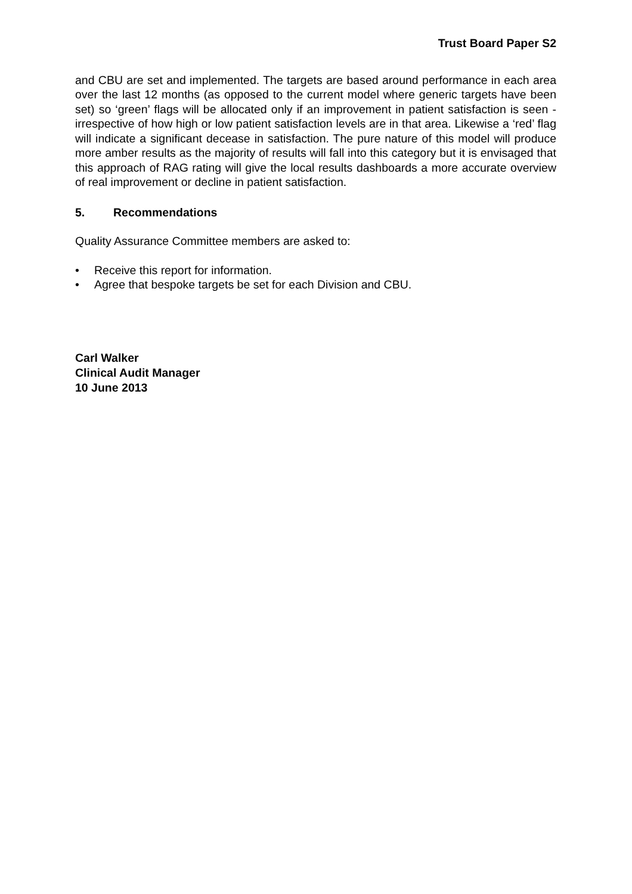Trust Board Paper S2
and CBU are set and implemented. The targets are based around performance in each area over the last 12 months (as opposed to the current model where generic targets have been set) so ‘green’ flags will be allocated only if an improvement in patient satisfaction is seen - irrespective of how high or low patient satisfaction levels are in that area. Likewise a ‘red’ flag will indicate a significant decease in satisfaction. The pure nature of this model will produce more amber results as the majority of results will fall into this category but it is envisaged that this approach of RAG rating will give the local results dashboards a more accurate overview of real improvement or decline in patient satisfaction.
5. Recommendations
Quality Assurance Committee members are asked to:
• Receive this report for information.
• Agree that bespoke targets be set for each Division and CBU.
Carl Walker
Clinical Audit Manager
10 June 2013